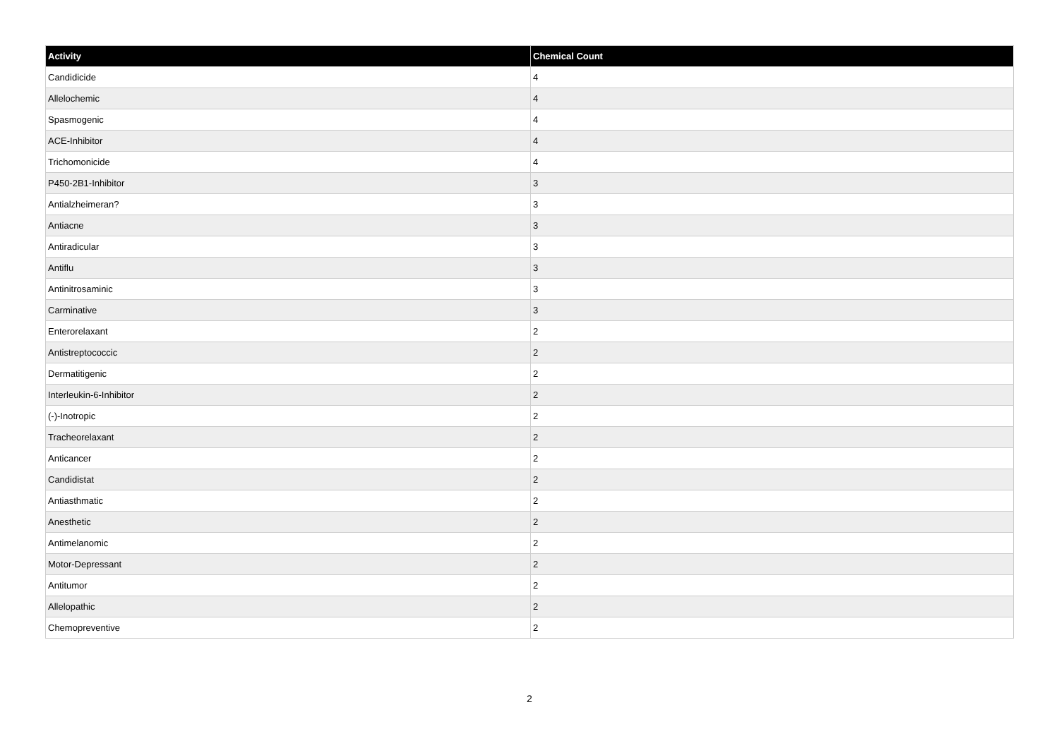| Activity | Chemical Count |
| --- | --- |
| Candidicide | 4 |
| Allelochemic | 4 |
| Spasmogenic | 4 |
| ACE-Inhibitor | 4 |
| Trichomonicide | 4 |
| P450-2B1-Inhibitor | 3 |
| Antialzheimeran? | 3 |
| Antiacne | 3 |
| Antiradicular | 3 |
| Antiflu | 3 |
| Antinitrosaminic | 3 |
| Carminative | 3 |
| Enterorelaxant | 2 |
| Antistreptococcic | 2 |
| Dermatitigenic | 2 |
| Interleukin-6-Inhibitor | 2 |
| (-)-Inotropic | 2 |
| Tracheorelaxant | 2 |
| Anticancer | 2 |
| Candidistat | 2 |
| Antiasthmatic | 2 |
| Anesthetic | 2 |
| Antimelanomic | 2 |
| Motor-Depressant | 2 |
| Antitumor | 2 |
| Allelopathic | 2 |
| Chemopreventive | 2 |
2